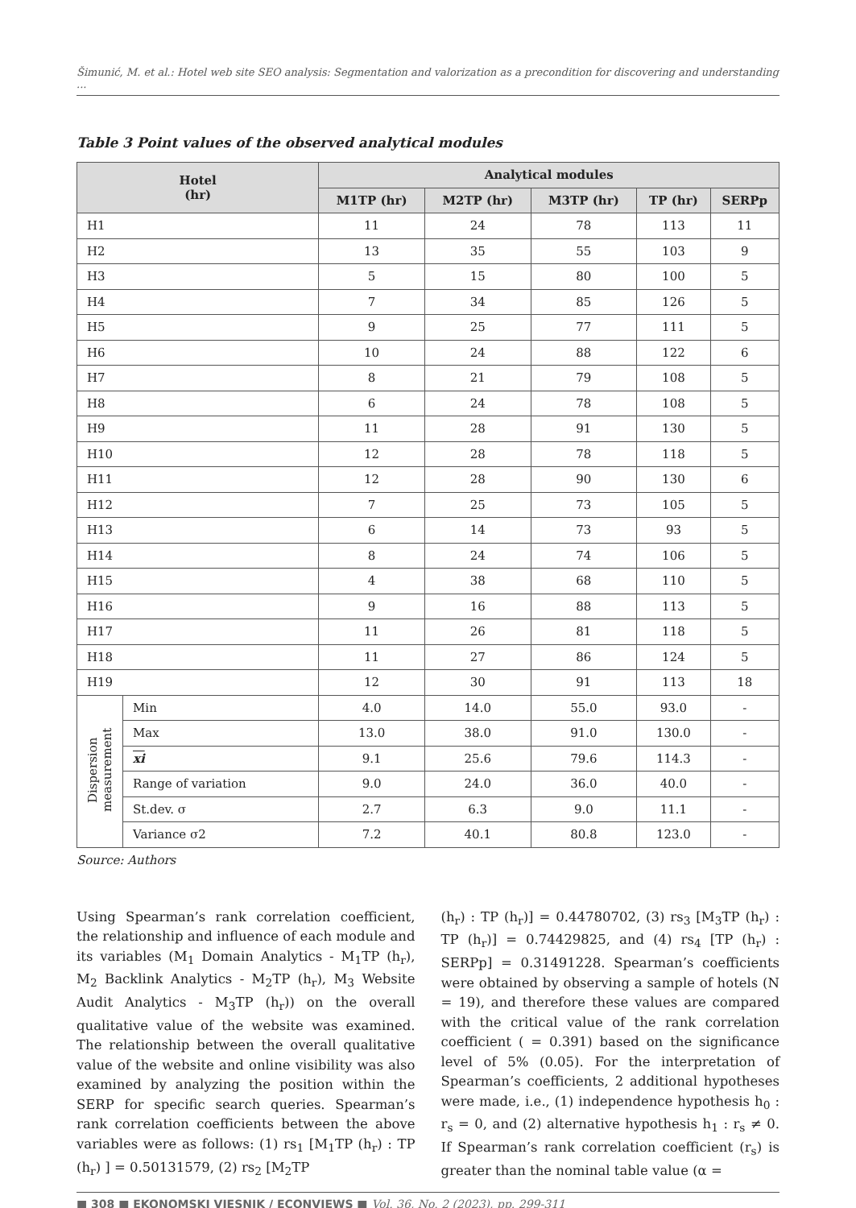Šimunić, M. et al.: Hotel web site SEO analysis: Segmentation and valorization as a precondition for discovering and understanding ...
Table 3 Point values of the observed analytical modules
| Hotel (hr) | | Analytical modules | | | | |
| --- | --- | --- | --- | --- | --- | --- |
| | | M1TP (hr) | M2TP (hr) | M3TP (hr) | TP (hr) | SERPp |
| H1 | | 11 | 24 | 78 | 113 | 11 |
| H2 | | 13 | 35 | 55 | 103 | 9 |
| H3 | | 5 | 15 | 80 | 100 | 5 |
| H4 | | 7 | 34 | 85 | 126 | 5 |
| H5 | | 9 | 25 | 77 | 111 | 5 |
| H6 | | 10 | 24 | 88 | 122 | 6 |
| H7 | | 8 | 21 | 79 | 108 | 5 |
| H8 | | 6 | 24 | 78 | 108 | 5 |
| H9 | | 11 | 28 | 91 | 130 | 5 |
| H10 | | 12 | 28 | 78 | 118 | 5 |
| H11 | | 12 | 28 | 90 | 130 | 6 |
| H12 | | 7 | 25 | 73 | 105 | 5 |
| H13 | | 6 | 14 | 73 | 93 | 5 |
| H14 | | 8 | 24 | 74 | 106 | 5 |
| H15 | | 4 | 38 | 68 | 110 | 5 |
| H16 | | 9 | 16 | 88 | 113 | 5 |
| H17 | | 11 | 26 | 81 | 118 | 5 |
| H18 | | 11 | 27 | 86 | 124 | 5 |
| H19 | | 12 | 30 | 91 | 113 | 18 |
| Dispersion measurement | Min | 4.0 | 14.0 | 55.0 | 93.0 | - |
| | Max | 13.0 | 38.0 | 91.0 | 130.0 | - |
| | xi | 9.1 | 25.6 | 79.6 | 114.3 | - |
| | Range of variation | 9.0 | 24.0 | 36.0 | 40.0 | - |
| | St.dev. σ | 2.7 | 6.3 | 9.0 | 11.1 | - |
| | Variance σ2 | 7.2 | 40.1 | 80.8 | 123.0 | - |
Source: Authors
Using Spearman’s rank correlation coefficient, the relationship and influence of each module and its variables (M<sub>1</sub> Domain Analytics - M<sub>1</sub>TP (h<sub>r</sub>), M<sub>2</sub> Backlink Analytics - M<sub>2</sub>TP (h<sub>r</sub>), M<sub>3</sub> Website Audit Analytics - M<sub>3</sub>TP (h<sub>r</sub>)) on the overall qualitative value of the website was examined. The relationship between the overall qualitative value of the website and online visibility was also examined by analyzing the position within the SERP for specific search queries. Spearman’s rank correlation coefficients between the above variables were as follows: (1) rs<sub>1</sub> [M<sub>1</sub>TP (h<sub>r</sub>) : TP (h<sub>r</sub>) ] = 0.50131579, (2) rs<sub>2</sub> [M<sub>2</sub>TP
(h<sub>r</sub>) : TP (h<sub>r</sub>)] = 0.44780702, (3) rs<sub>3</sub> [M<sub>3</sub>TP (h<sub>r</sub>) : TP (h<sub>r</sub>)] = 0.74429825, and (4) rs<sub>4</sub> [TP (h<sub>r</sub>) : SERPp] = 0.31491228. Spearman’s coefficients were obtained by observing a sample of hotels (N = 19), and therefore these values are compared with the critical value of the rank correlation coefficient ( = 0.391) based on the significance level of 5% (0.05). For the interpretation of Spearman’s coefficients, 2 additional hypotheses were made, i.e., (1) independence hypothesis h<sub>0</sub> : r<sub>s</sub> = 0, and (2) alternative hypothesis h<sub>1</sub> : r<sub>s</sub> ≠ 0. If Spearman’s rank correlation coefficient (r<sub>s</sub>) is greater than the nominal table value (α =
■ 308 ■ EKONOMSKI VJESNIK / ECONVIEWS ■ Vol. 36, No. 2 (2023), pp. 299-311